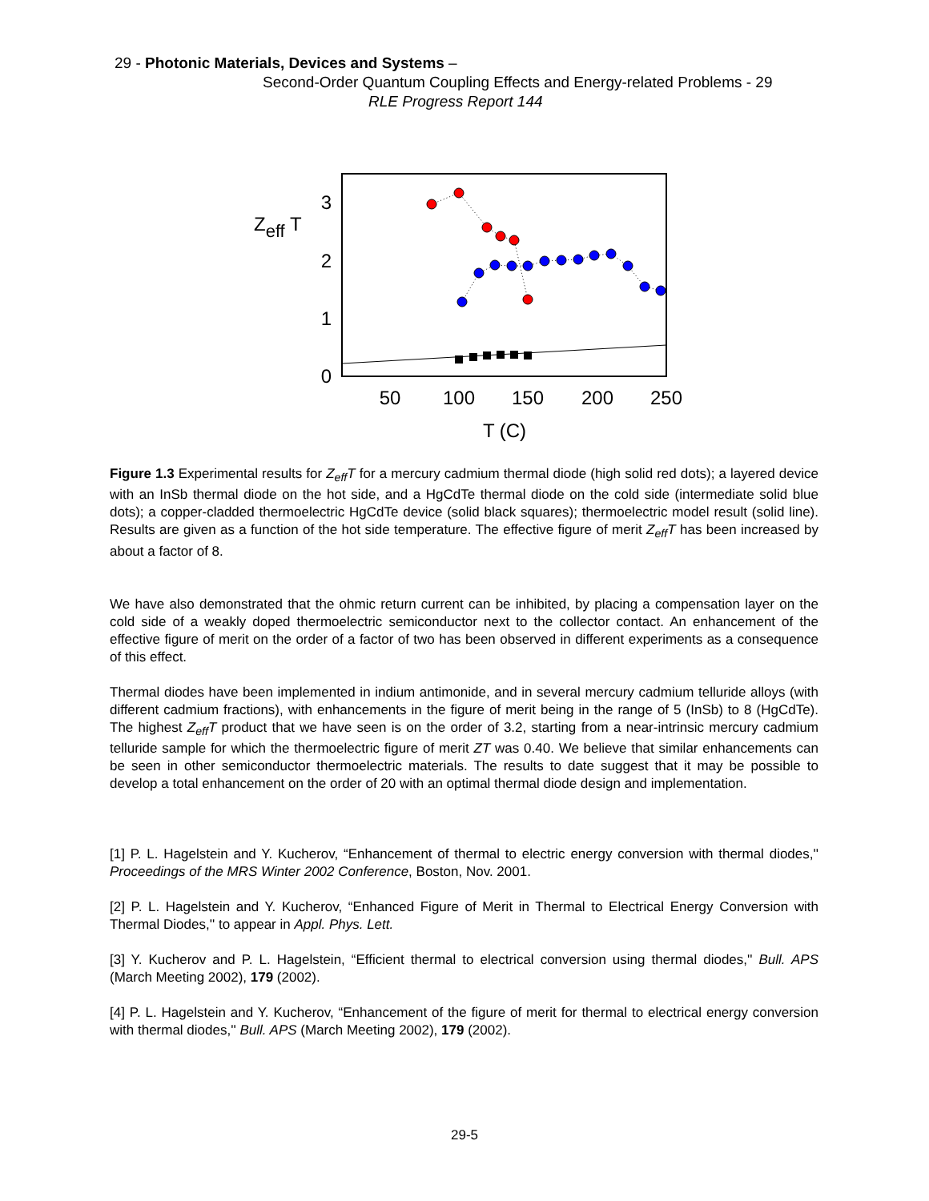29 - Photonic Materials, Devices and Systems –
Second-Order Quantum Coupling Effects and Energy-related Problems - 29
RLE Progress Report 144
Zeff T
3
2
1
0
50
100
150
200
250
T (C)
Figure 1.3 Experimental results for Z<sub>eff</sub>T for a mercury cadmium thermal diode (high solid red dots); a layered device with an InSb thermal diode on the hot side, and a HgCdTe thermal diode on the cold side (intermediate solid blue dots); a copper-cladded thermoelectric HgCdTe device (solid black squares); thermoelectric model result (solid line). Results are given as a function of the hot side temperature. The effective figure of merit Z<sub>eff</sub>T has been increased by about a factor of 8.
We have also demonstrated that the ohmic return current can be inhibited, by placing a compensation layer on the cold side of a weakly doped thermoelectric semiconductor next to the collector contact. An enhancement of the effective figure of merit on the order of a factor of two has been observed in different experiments as a consequence of this effect.
Thermal diodes have been implemented in indium antimonide, and in several mercury cadmium telluride alloys (with different cadmium fractions), with enhancements in the figure of merit being in the range of 5 (InSb) to 8 (HgCdTe). The highest Z<sub>eff</sub>T product that we have seen is on the order of 3.2, starting from a near-intrinsic mercury cadmium telluride sample for which the thermoelectric figure of merit ZT was 0.40. We believe that similar enhancements can be seen in other semiconductor thermoelectric materials. The results to date suggest that it may be possible to develop a total enhancement on the order of 20 with an optimal thermal diode design and implementation.
[1] P. L. Hagelstein and Y. Kucherov, “Enhancement of thermal to electric energy conversion with thermal diodes,'' Proceedings of the MRS Winter 2002 Conference, Boston, Nov. 2001.
[2] P. L. Hagelstein and Y. Kucherov, “Enhanced Figure of Merit in Thermal to Electrical Energy Conversion with Thermal Diodes,'' to appear in Appl. Phys. Lett.
[3] Y. Kucherov and P. L. Hagelstein, “Efficient thermal to electrical conversion using thermal diodes,'' Bull. APS (March Meeting 2002), 179 (2002).
[4] P. L. Hagelstein and Y. Kucherov, “Enhancement of the figure of merit for thermal to electrical energy conversion with thermal diodes,'' Bull. APS (March Meeting 2002), 179 (2002).
29-5